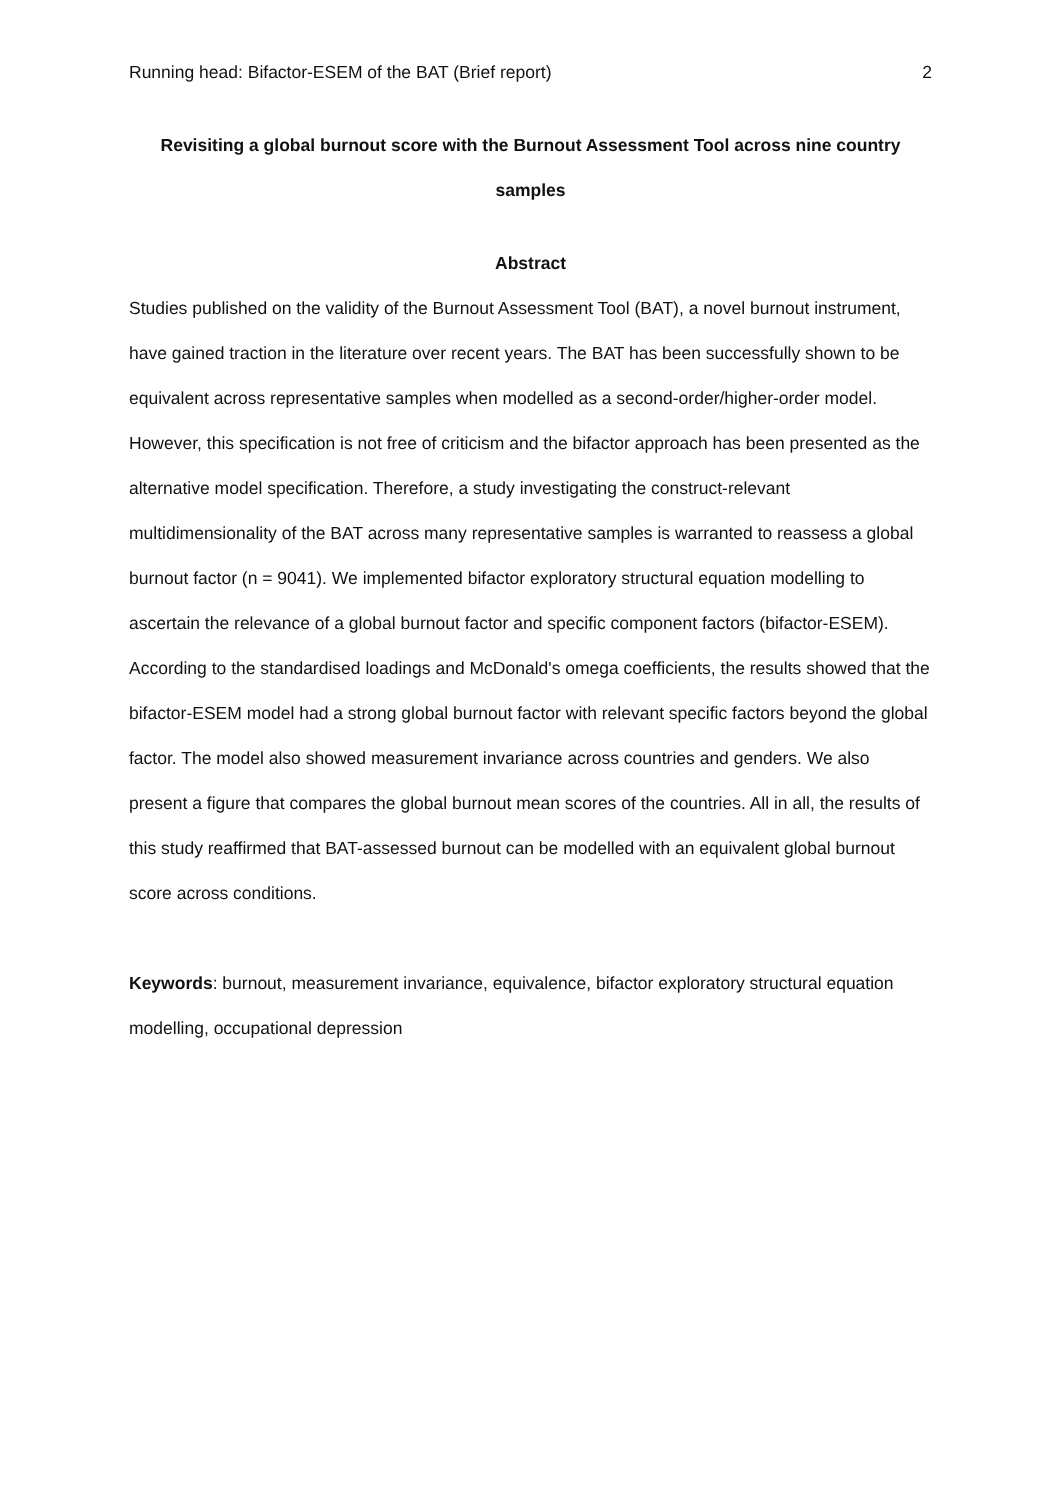Running head: Bifactor-ESEM of the BAT (Brief report) 2
Revisiting a global burnout score with the Burnout Assessment Tool across nine country samples
Abstract
Studies published on the validity of the Burnout Assessment Tool (BAT), a novel burnout instrument, have gained traction in the literature over recent years. The BAT has been successfully shown to be equivalent across representative samples when modelled as a second-order/higher-order model. However, this specification is not free of criticism and the bifactor approach has been presented as the alternative model specification. Therefore, a study investigating the construct-relevant multidimensionality of the BAT across many representative samples is warranted to reassess a global burnout factor (n = 9041). We implemented bifactor exploratory structural equation modelling to ascertain the relevance of a global burnout factor and specific component factors (bifactor-ESEM). According to the standardised loadings and McDonald's omega coefficients, the results showed that the bifactor-ESEM model had a strong global burnout factor with relevant specific factors beyond the global factor. The model also showed measurement invariance across countries and genders. We also present a figure that compares the global burnout mean scores of the countries. All in all, the results of this study reaffirmed that BAT-assessed burnout can be modelled with an equivalent global burnout score across conditions.
Keywords: burnout, measurement invariance, equivalence, bifactor exploratory structural equation modelling, occupational depression